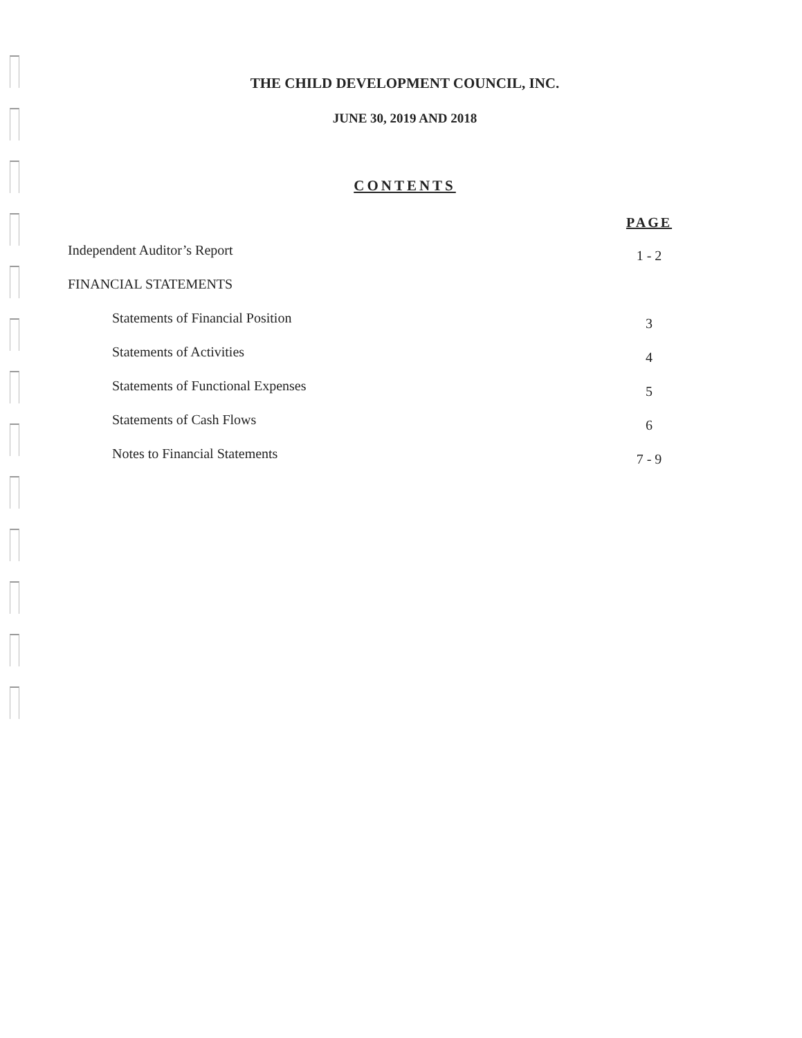THE CHILD DEVELOPMENT COUNCIL, INC.
JUNE 30, 2019 AND 2018
CONTENTS
PAGE
Independent Auditor’s Report 1 - 2
FINANCIAL STATEMENTS
Statements of Financial Position 3
Statements of Activities 4
Statements of Functional Expenses 5
Statements of Cash Flows 6
Notes to Financial Statements 7 - 9